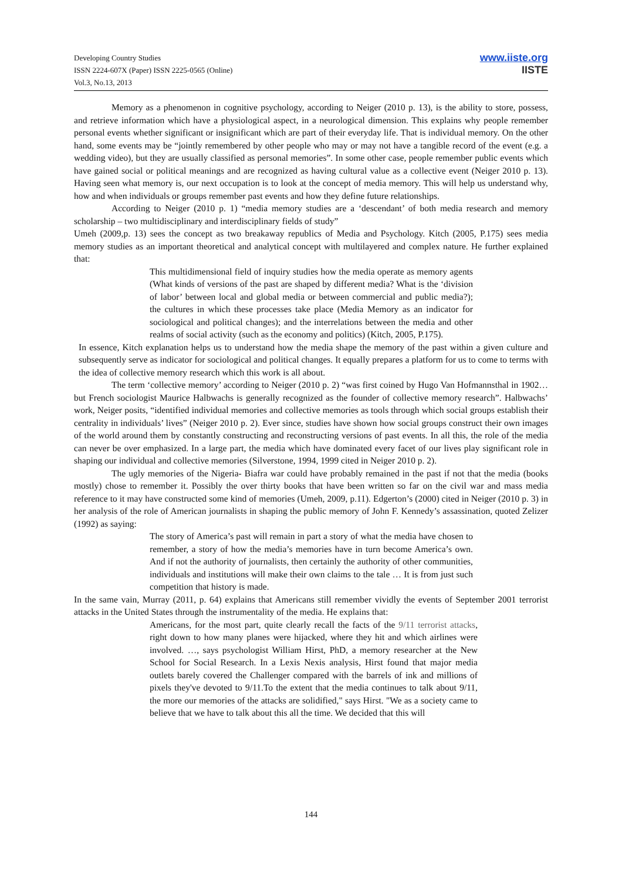Developing Country Studies
ISSN 2224-607X (Paper) ISSN 2225-0565 (Online)
Vol.3, No.13, 2013
www.iiste.org
IISTE
Memory as a phenomenon in cognitive psychology, according to Neiger (2010 p. 13), is the ability to store, possess, and retrieve information which have a physiological aspect, in a neurological dimension. This explains why people remember personal events whether significant or insignificant which are part of their everyday life. That is individual memory. On the other hand, some events may be “jointly remembered by other people who may or may not have a tangible record of the event (e.g. a wedding video), but they are usually classified as personal memories”. In some other case, people remember public events which have gained social or political meanings and are recognized as having cultural value as a collective event (Neiger 2010 p. 13). Having seen what memory is, our next occupation is to look at the concept of media memory. This will help us understand why, how and when individuals or groups remember past events and how they define future relationships.
According to Neiger (2010 p. 1) “media memory studies are a ‘descendant’ of both media research and memory scholarship – two multidisciplinary and interdisciplinary fields of study”
Umeh (2009,p. 13) sees the concept as two breakaway republics of Media and Psychology. Kitch (2005, P.175) sees media memory studies as an important theoretical and analytical concept with multilayered and complex nature. He further explained that:
This multidimensional field of inquiry studies how the media operate as memory agents (What kinds of versions of the past are shaped by different media? What is the ‘division of labor’ between local and global media or between commercial and public media?); the cultures in which these processes take place (Media Memory as an indicator for sociological and political changes); and the interrelations between the media and other realms of social activity (such as the economy and politics) (Kitch, 2005, P.175).
In essence, Kitch explanation helps us to understand how the media shape the memory of the past within a given culture and subsequently serve as indicator for sociological and political changes. It equally prepares a platform for us to come to terms with the idea of collective memory research which this work is all about.
The term ‘collective memory’ according to Neiger (2010 p. 2) “was first coined by Hugo Van Hofmannsthal in 1902… but French sociologist Maurice Halbwachs is generally recognized as the founder of collective memory research”. Halbwachs’ work, Neiger posits, “identified individual memories and collective memories as tools through which social groups establish their centrality in individuals’ lives” (Neiger 2010 p. 2). Ever since, studies have shown how social groups construct their own images of the world around them by constantly constructing and reconstructing versions of past events. In all this, the role of the media can never be over emphasized. In a large part, the media which have dominated every facet of our lives play significant role in shaping our individual and collective memories (Silverstone, 1994, 1999 cited in Neiger 2010 p. 2).
The ugly memories of the Nigeria- Biafra war could have probably remained in the past if not that the media (books mostly) chose to remember it. Possibly the over thirty books that have been written so far on the civil war and mass media reference to it may have constructed some kind of memories (Umeh, 2009, p.11). Edgerton’s (2000) cited in Neiger (2010 p. 3) in her analysis of the role of American journalists in shaping the public memory of John F. Kennedy’s assassination, quoted Zelizer (1992) as saying:
The story of America’s past will remain in part a story of what the media have chosen to remember, a story of how the media’s memories have in turn become America’s own. And if not the authority of journalists, then certainly the authority of other communities, individuals and institutions will make their own claims to the tale … It is from just such competition that history is made.
In the same vain, Murray (2011, p. 64) explains that Americans still remember vividly the events of September 2001 terrorist attacks in the United States through the instrumentality of the media. He explains that:
Americans, for the most part, quite clearly recall the facts of the 9/11 terrorist attacks, right down to how many planes were hijacked, where they hit and which airlines were involved. …, says psychologist William Hirst, PhD, a memory researcher at the New School for Social Research. In a Lexis Nexis analysis, Hirst found that major media outlets barely covered the Challenger compared with the barrels of ink and millions of pixels they've devoted to 9/11.To the extent that the media continues to talk about 9/11, the more our memories of the attacks are solidified," says Hirst. "We as a society came to believe that we have to talk about this all the time. We decided that this will
144